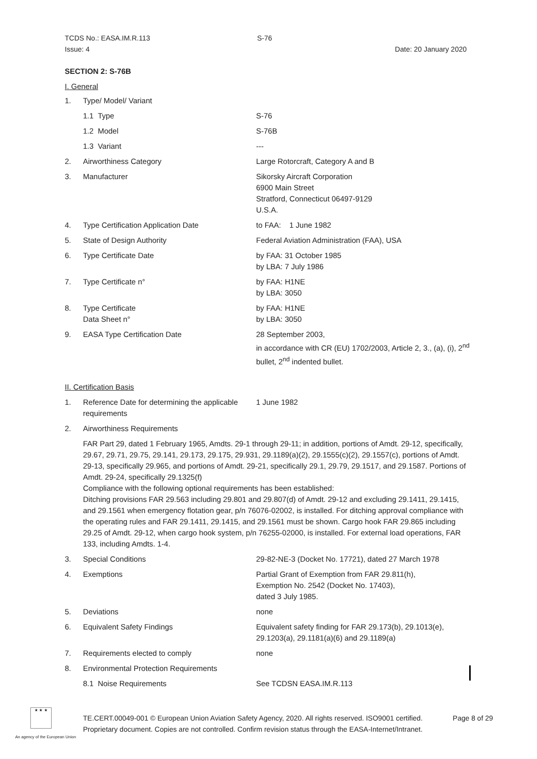TCDS No.: EASA.IM.R.113
Issue: 4
S-76
Date: 20 January 2020
SECTION 2: S-76B
I. General
1. Type/ Model/ Variant
1.1 Type S-76
1.2 Model S-76B
1.3 Variant ---
2. Airworthiness Category Large Rotorcraft, Category A and B
3. Manufacturer Sikorsky Aircraft Corporation
6900 Main Street
Stratford, Connecticut 06497-9129
U.S.A.
4. Type Certification Application Date to FAA: 1 June 1982
5. State of Design Authority Federal Aviation Administration (FAA), USA
6. Type Certificate Date by FAA: 31 October 1985
by LBA: 7 July 1986
7. Type Certificate n° by FAA: H1NE
by LBA: 3050
8. Type Certificate
Data Sheet n°
by FAA: H1NE
by LBA: 3050
9. EASA Type Certification Date 28 September 2003,
in accordance with CR (EU) 1702/2003, Article 2, 3., (a), (i), 2<sup>nd</sup> bullet, 2<sup>nd</sup> indented bullet.
II. Certification Basis
1. Reference Date for determining the applicable requirements
1 June 1982
2. Airworthiness Requirements
FAR Part 29, dated 1 February 1965, Amdts. 29-1 through 29-11; in addition, portions of Amdt. 29-12, specifically, 29.67, 29.71, 29.75, 29.141, 29.173, 29.175, 29.931, 29.1189(a)(2), 29.1555(c)(2), 29.1557(c), portions of Amdt. 29-13, specifically 29.965, and portions of Amdt. 29-21, specifically 29.1, 29.79, 29.1517, and 29.1587. Portions of Amdt. 29-24, specifically 29.1325(f)
Compliance with the following optional requirements has been established:
Ditching provisions FAR 29.563 including 29.801 and 29.807(d) of Amdt. 29-12 and excluding 29.1411, 29.1415, and 29.1561 when emergency flotation gear, p/n 76076-02002, is installed. For ditching approval compliance with the operating rules and FAR 29.1411, 29.1415, and 29.1561 must be shown. Cargo hook FAR 29.865 including 29.25 of Amdt. 29-12, when cargo hook system, p/n 76255-02000, is installed. For external load operations, FAR 133, including Amdts. 1-4.
3. Special Conditions 29-82-NE-3 (Docket No. 17721), dated 27 March 1978
4. Exemptions Partial Grant of Exemption from FAR 29.811(h),
Exemption No. 2542 (Docket No. 17403),
dated 3 July 1985.
5. Deviations none
6. Equivalent Safety Findings Equivalent safety finding for FAR 29.173(b), 29.1013(e), 29.1203(a), 29.1181(a)(6) and 29.1189(a)
7. Requirements elected to comply none
8. Environmental Protection Requirements
8.1 Noise Requirements See TCDSN EASA.IM.R.113
★ ★ ★
An agency of the European Union
TE.CERT.00049-001 © European Union Aviation Safety Agency, 2020. All rights reserved. ISO9001 certified.
Proprietary document. Copies are not controlled. Confirm revision status through the EASA-Internet/Intranet.
Page 8 of 29